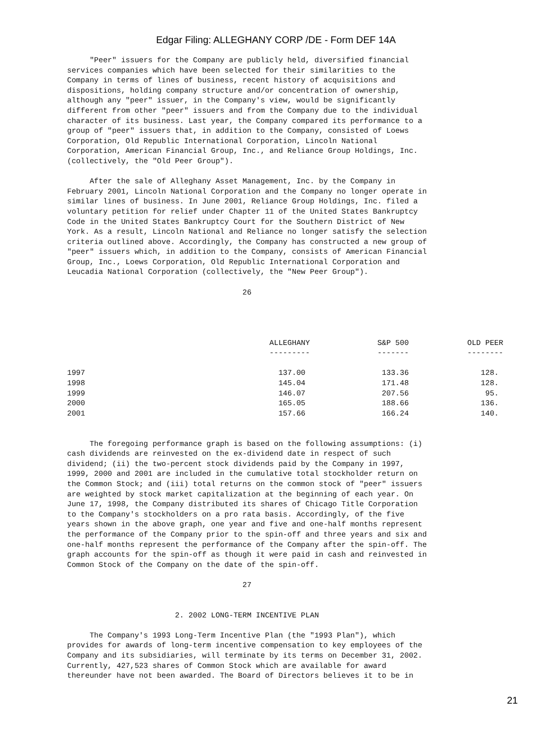Edgar Filing: ALLEGHANY CORP /DE - Form DEF 14A
     "Peer" issuers for the Company are publicly held, diversified financial
services companies which have been selected for their similarities to the
Company in terms of lines of business, recent history of acquisitions and
dispositions, holding company structure and/or concentration of ownership,
although any "peer" issuer, in the Company's view, would be significantly
different from other "peer" issuers and from the Company due to the individual
character of its business. Last year, the Company compared its performance to a
group of "peer" issuers that, in addition to the Company, consisted of Loews
Corporation, Old Republic International Corporation, Lincoln National
Corporation, American Financial Group, Inc., and Reliance Group Holdings, Inc.
(collectively, the "Old Peer Group").

     After the sale of Alleghany Asset Management, Inc. by the Company in
February 2001, Lincoln National Corporation and the Company no longer operate in
similar lines of business. In June 2001, Reliance Group Holdings, Inc. filed a
voluntary petition for relief under Chapter 11 of the United States Bankruptcy
Code in the United States Bankruptcy Court for the Southern District of New
York. As a result, Lincoln National and Reliance no longer satisfy the selection
criteria outlined above. Accordingly, the Company has constructed a new group of
"peer" issuers which, in addition to the Company, consists of American Financial
Group, Inc., Loews Corporation, Old Republic International Corporation and
Leucadia National Corporation (collectively, the "New Peer Group").

                                       26




                                             ALLEGHANY               S&P 500             OLD PEER
                                             ---------               -------             --------

1997                                           137.00                 133.36                128.
1998                                           145.04                 171.48                128.
1999                                           146.07                 207.56                 95.
2000                                           165.05                 188.66                136.
2001                                           157.66                 166.24                140.


     The foregoing performance graph is based on the following assumptions: (i)
cash dividends are reinvested on the ex-dividend date in respect of such
dividend; (ii) the two-percent stock dividends paid by the Company in 1997,
1999, 2000 and 2001 are included in the cumulative total stockholder return on
the Common Stock; and (iii) total returns on the common stock of "peer" issuers
are weighted by stock market capitalization at the beginning of each year. On
June 17, 1998, the Company distributed its shares of Chicago Title Corporation
to the Company's stockholders on a pro rata basis. Accordingly, of the five
years shown in the above graph, one year and five and one-half months represent
the performance of the Company prior to the spin-off and three years and six and
one-half months represent the performance of the Company after the spin-off. The
graph accounts for the spin-off as though it were paid in cash and reinvested in
Common Stock of the Company on the date of the spin-off.

                                       27


                        2. 2002 LONG-TERM INCENTIVE PLAN

     The Company's 1993 Long-Term Incentive Plan (the "1993 Plan"), which
provides for awards of long-term incentive compensation to key employees of the
Company and its subsidiaries, will terminate by its terms on December 31, 2002.
Currently, 427,523 shares of Common Stock which are available for award
thereunder have not been awarded. The Board of Directors believes it to be in
21